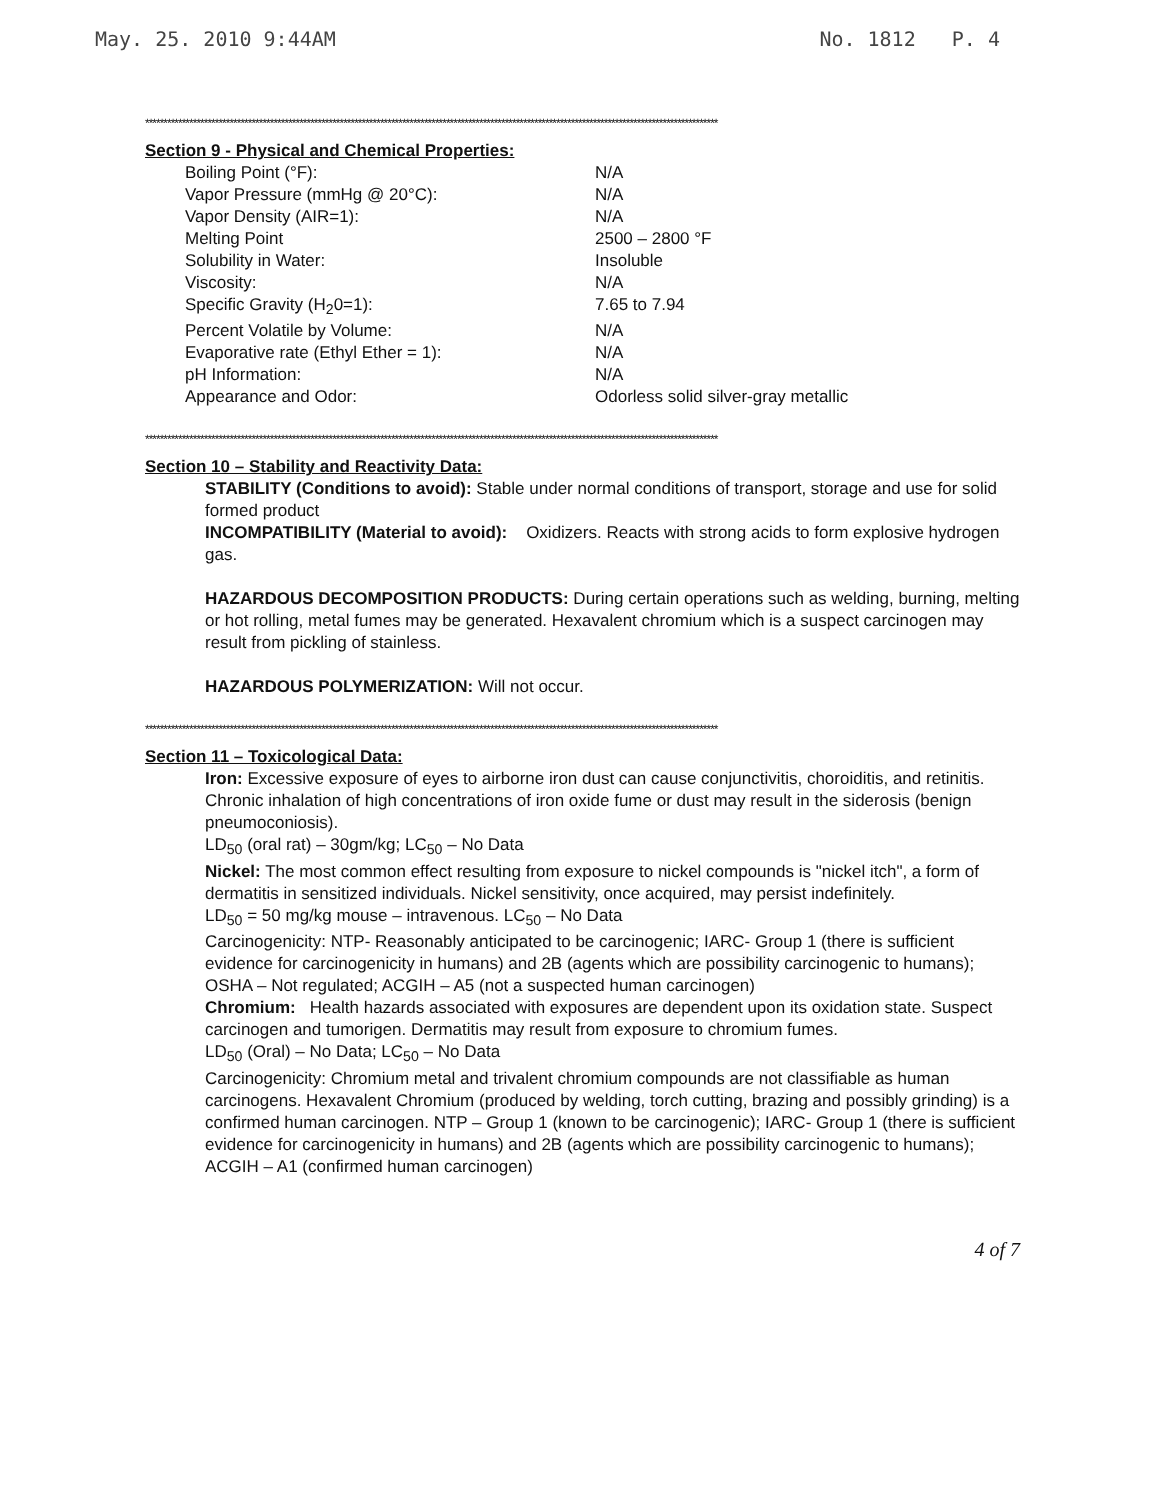May. 25. 2010 9:44AM No. 1812 P. 4
************************************************************************************************************************************************************
Section 9 - Physical and Chemical Properties:
| Boiling Point (°F): | N/A |
| Vapor Pressure (mmHg @ 20°C): | N/A |
| Vapor Density (AIR=1): | N/A |
| Melting Point | 2500 – 2800 °F |
| Solubility in Water: | Insoluble |
| Viscosity: | N/A |
| Specific Gravity (H<sub>2</sub>0=1): | 7.65 to 7.94 |
| Percent Volatile by Volume: | N/A |
| Evaporative rate (Ethyl Ether = 1): | N/A |
| pH Information: | N/A |
| Appearance and Odor: | Odorless solid silver-gray metallic |
************************************************************************************************************************************************************
Section 10 – Stability and Reactivity Data:
STABILITY (Conditions to avoid): Stable under normal conditions of transport, storage and use for solid formed product
INCOMPATIBILITY (Material to avoid): Oxidizers. Reacts with strong acids to form explosive hydrogen gas.
HAZARDOUS DECOMPOSITION PRODUCTS: During certain operations such as welding, burning, melting or hot rolling, metal fumes may be generated. Hexavalent chromium which is a suspect carcinogen may result from pickling of stainless.
HAZARDOUS POLYMERIZATION: Will not occur.
************************************************************************************************************************************************************
Section 11 – Toxicological Data:
Iron: Excessive exposure of eyes to airborne iron dust can cause conjunctivitis, choroiditis, and retinitis. Chronic inhalation of high concentrations of iron oxide fume or dust may result in the siderosis (benign pneumoconiosis).
LD<sub>50</sub> (oral rat) – 30gm/kg; LC<sub>50</sub> – No Data
Nickel: The most common effect resulting from exposure to nickel compounds is "nickel itch", a form of dermatitis in sensitized individuals. Nickel sensitivity, once acquired, may persist indefinitely.
LD<sub>50</sub> = 50 mg/kg mouse – intravenous. LC<sub>50</sub> – No Data
Carcinogenicity: NTP- Reasonably anticipated to be carcinogenic; IARC- Group 1 (there is sufficient evidence for carcinogenicity in humans) and 2B (agents which are possibility carcinogenic to humans); OSHA – Not regulated; ACGIH – A5 (not a suspected human carcinogen)
Chromium: Health hazards associated with exposures are dependent upon its oxidation state. Suspect carcinogen and tumorigen. Dermatitis may result from exposure to chromium fumes.
LD<sub>50</sub> (Oral) – No Data; LC<sub>50</sub> – No Data
Carcinogenicity: Chromium metal and trivalent chromium compounds are not classifiable as human carcinogens. Hexavalent Chromium (produced by welding, torch cutting, brazing and possibly grinding) is a confirmed human carcinogen. NTP – Group 1 (known to be carcinogenic); IARC- Group 1 (there is sufficient evidence for carcinogenicity in humans) and 2B (agents which are possibility carcinogenic to humans); ACGIH – A1 (confirmed human carcinogen)
4 of 7